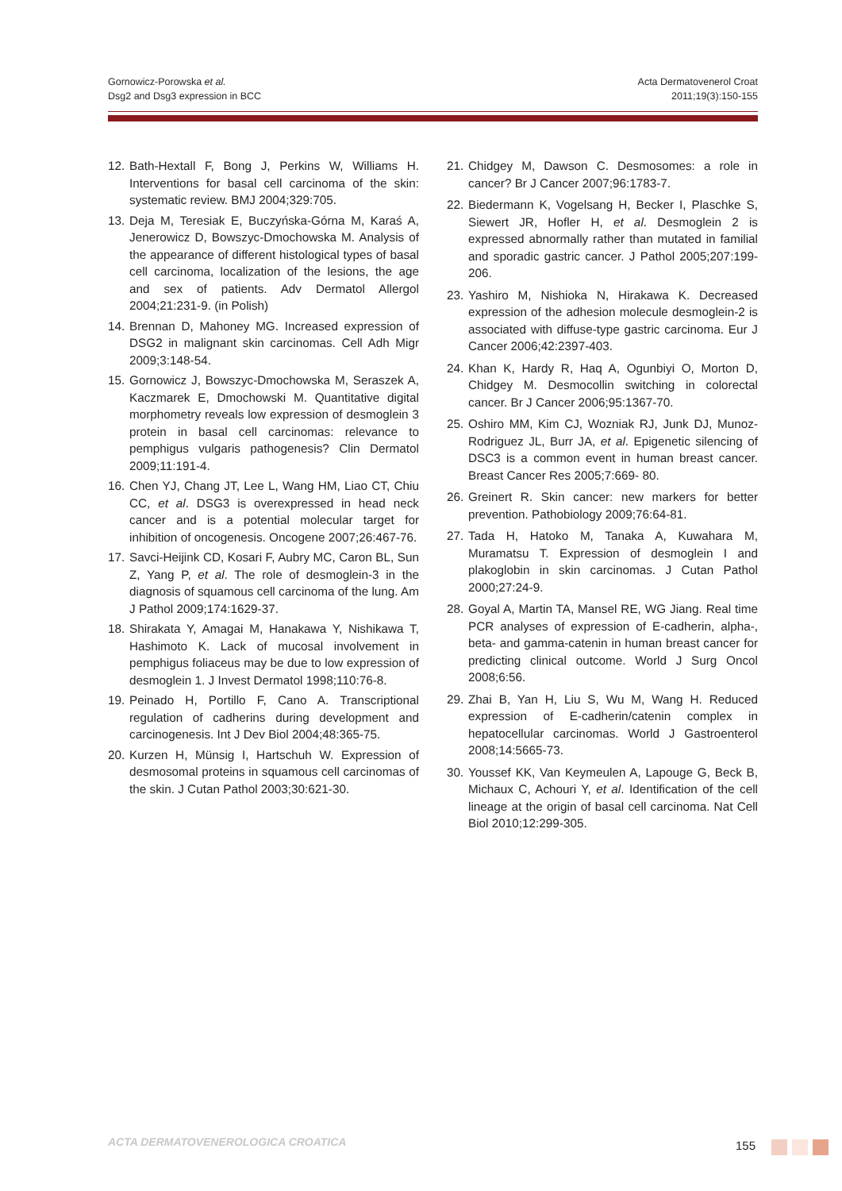Gornowicz-Porowska et al.
Dsg2 and Dsg3 expression in BCC
Acta Dermatovenerol Croat
2011;19(3):150-155
12. Bath-Hextall F, Bong J, Perkins W, Williams H. Interventions for basal cell carcinoma of the skin: systematic review. BMJ 2004;329:705.
13. Deja M, Teresiak E, Buczyńska-Górna M, Karaś A, Jenerowicz D, Bowszyc-Dmochowska M. Analysis of the appearance of different histological types of basal cell carcinoma, localization of the lesions, the age and sex of patients. Adv Dermatol Allergol 2004;21:231-9. (in Polish)
14. Brennan D, Mahoney MG. Increased expression of DSG2 in malignant skin carcinomas. Cell Adh Migr 2009;3:148-54.
15. Gornowicz J, Bowszyc-Dmochowska M, Seraszek A, Kaczmarek E, Dmochowski M. Quantitative digital morphometry reveals low expression of desmoglein 3 protein in basal cell carcinomas: relevance to pemphigus vulgaris pathogenesis? Clin Dermatol 2009;11:191-4.
16. Chen YJ, Chang JT, Lee L, Wang HM, Liao CT, Chiu CC, et al. DSG3 is overexpressed in head neck cancer and is a potential molecular target for inhibition of oncogenesis. Oncogene 2007;26:467-76.
17. Savci-Heijink CD, Kosari F, Aubry MC, Caron BL, Sun Z, Yang P, et al. The role of desmoglein-3 in the diagnosis of squamous cell carcinoma of the lung. Am J Pathol 2009;174:1629-37.
18. Shirakata Y, Amagai M, Hanakawa Y, Nishikawa T, Hashimoto K. Lack of mucosal involvement in pemphigus foliaceus may be due to low expression of desmoglein 1. J Invest Dermatol 1998;110:76-8.
19. Peinado H, Portillo F, Cano A. Transcriptional regulation of cadherins during development and carcinogenesis. Int J Dev Biol 2004;48:365-75.
20. Kurzen H, Münsig I, Hartschuh W. Expression of desmosomal proteins in squamous cell carcinomas of the skin. J Cutan Pathol 2003;30:621-30.
21. Chidgey M, Dawson C. Desmosomes: a role in cancer? Br J Cancer 2007;96:1783-7.
22. Biedermann K, Vogelsang H, Becker I, Plaschke S, Siewert JR, Hofler H, et al. Desmoglein 2 is expressed abnormally rather than mutated in familial and sporadic gastric cancer. J Pathol 2005;207:199-206.
23. Yashiro M, Nishioka N, Hirakawa K. Decreased expression of the adhesion molecule desmoglein-2 is associated with diffuse-type gastric carcinoma. Eur J Cancer 2006;42:2397-403.
24. Khan K, Hardy R, Haq A, Ogunbiyi O, Morton D, Chidgey M. Desmocollin switching in colorectal cancer. Br J Cancer 2006;95:1367-70.
25. Oshiro MM, Kim CJ, Wozniak RJ, Junk DJ, Munoz-Rodriguez JL, Burr JA, et al. Epigenetic silencing of DSC3 is a common event in human breast cancer. Breast Cancer Res 2005;7:669- 80.
26. Greinert R. Skin cancer: new markers for better prevention. Pathobiology 2009;76:64-81.
27. Tada H, Hatoko M, Tanaka A, Kuwahara M, Muramatsu T. Expression of desmoglein I and plakoglobin in skin carcinomas. J Cutan Pathol 2000;27:24-9.
28. Goyal A, Martin TA, Mansel RE, WG Jiang. Real time PCR analyses of expression of E-cadherin, alpha-, beta- and gamma-catenin in human breast cancer for predicting clinical outcome. World J Surg Oncol 2008;6:56.
29. Zhai B, Yan H, Liu S, Wu M, Wang H. Reduced expression of E-cadherin/catenin complex in hepatocellular carcinomas. World J Gastroenterol 2008;14:5665-73.
30. Youssef KK, Van Keymeulen A, Lapouge G, Beck B, Michaux C, Achouri Y, et al. Identification of the cell lineage at the origin of basal cell carcinoma. Nat Cell Biol 2010;12:299-305.
ACTA DERMATOVENEROLOGICA CROATICA
155